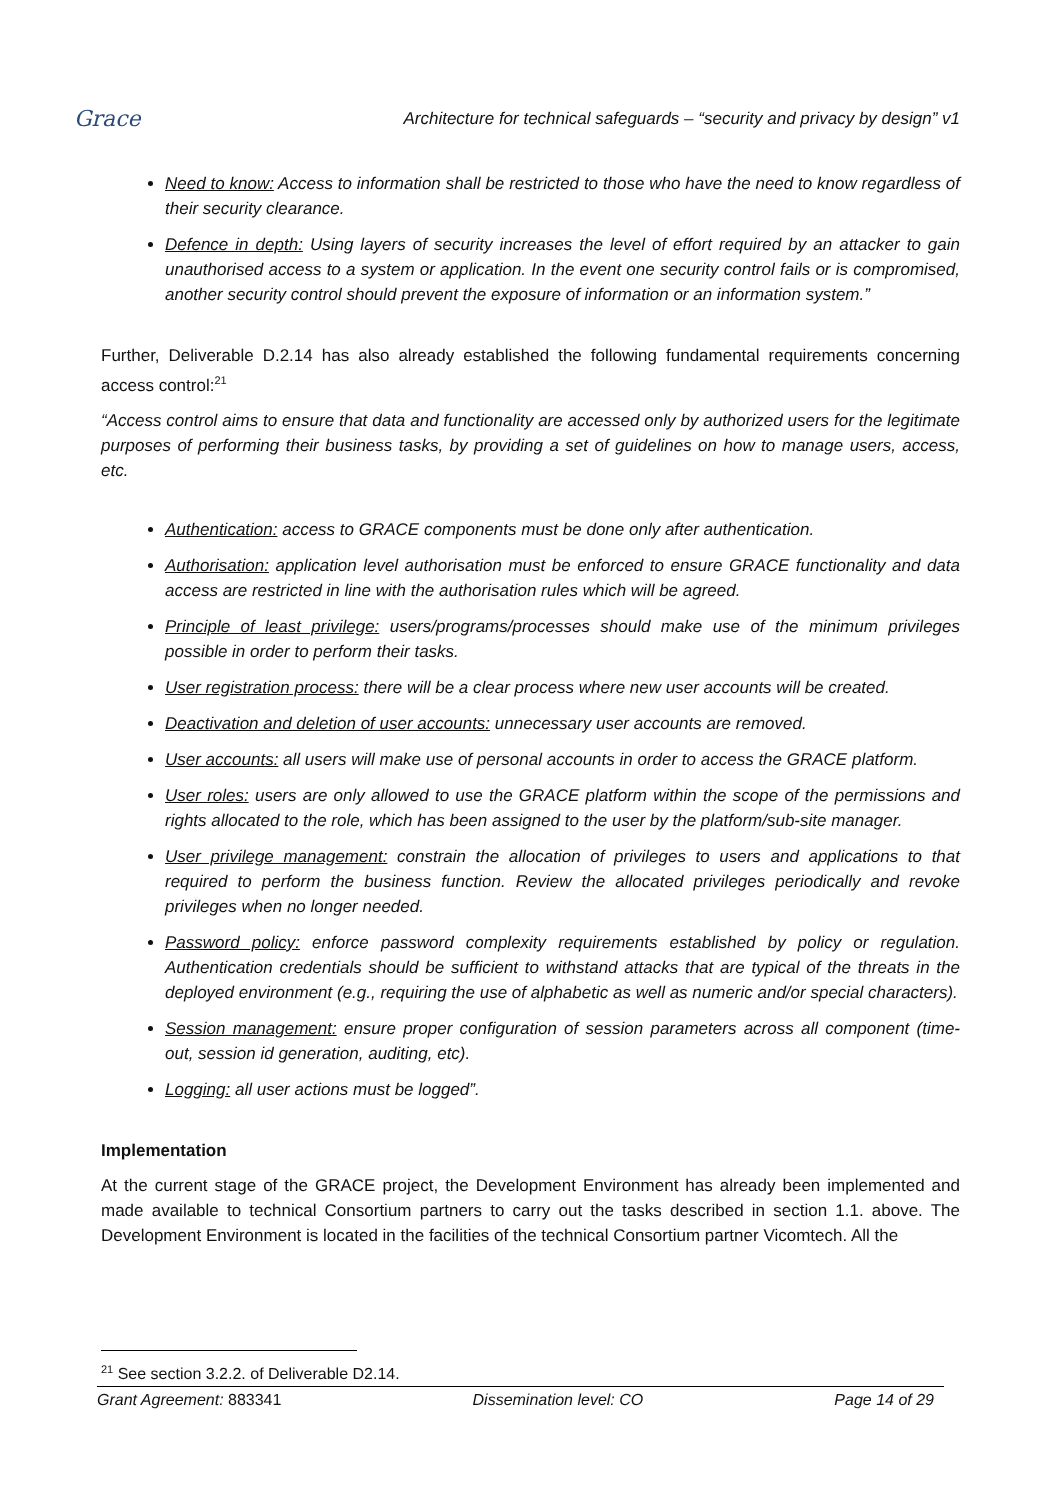Grace
Architecture for technical safeguards – “security and privacy by design” v1
Need to know: Access to information shall be restricted to those who have the need to know regardless of their security clearance.
Defence in depth: Using layers of security increases the level of effort required by an attacker to gain unauthorised access to a system or application. In the event one security control fails or is compromised, another security control should prevent the exposure of information or an information system.”
Further, Deliverable D.2.14 has also already established the following fundamental requirements concerning access control:<sup>21</sup>
“Access control aims to ensure that data and functionality are accessed only by authorized users for the legitimate purposes of performing their business tasks, by providing a set of guidelines on how to manage users, access, etc.
Authentication: access to GRACE components must be done only after authentication.
Authorisation: application level authorisation must be enforced to ensure GRACE functionality and data access are restricted in line with the authorisation rules which will be agreed.
Principle of least privilege: users/programs/processes should make use of the minimum privileges possible in order to perform their tasks.
User registration process: there will be a clear process where new user accounts will be created.
Deactivation and deletion of user accounts: unnecessary user accounts are removed.
User accounts: all users will make use of personal accounts in order to access the GRACE platform.
User roles: users are only allowed to use the GRACE platform within the scope of the permissions and rights allocated to the role, which has been assigned to the user by the platform/sub-site manager.
User privilege management: constrain the allocation of privileges to users and applications to that required to perform the business function. Review the allocated privileges periodically and revoke privileges when no longer needed.
Password policy: enforce password complexity requirements established by policy or regulation. Authentication credentials should be sufficient to withstand attacks that are typical of the threats in the deployed environment (e.g., requiring the use of alphabetic as well as numeric and/or special characters).
Session management: ensure proper configuration of session parameters across all component (time-out, session id generation, auditing, etc).
Logging: all user actions must be logged”.
Implementation
At the current stage of the GRACE project, the Development Environment has already been implemented and made available to technical Consortium partners to carry out the tasks described in section 1.1. above. The Development Environment is located in the facilities of the technical Consortium partner Vicomtech. All the
<sup>21</sup> See section 3.2.2. of Deliverable D2.14.
Grant Agreement: 883341 Dissemination level: CO Page 14 of 29